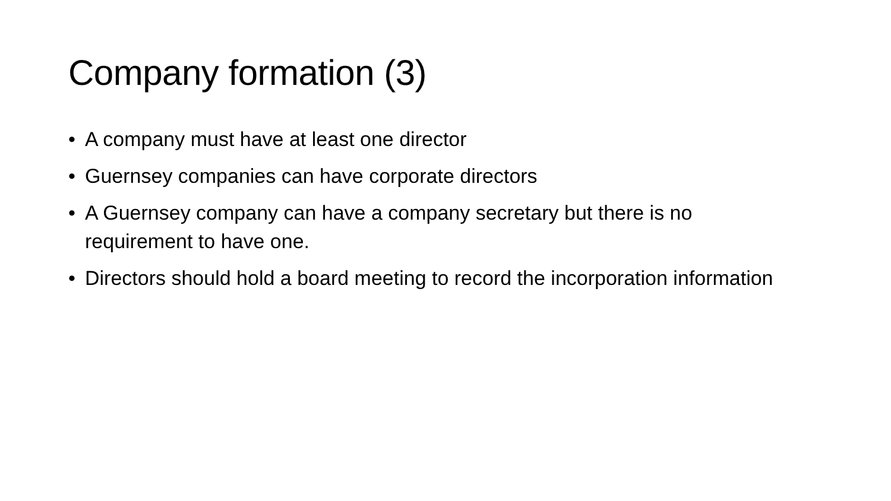Company formation (3)
• A company must have at least one director
• Guernsey companies can have corporate directors
• A Guernsey company can have a company secretary but there is no requirement to have one.
• Directors should hold a board meeting to record the incorporation information